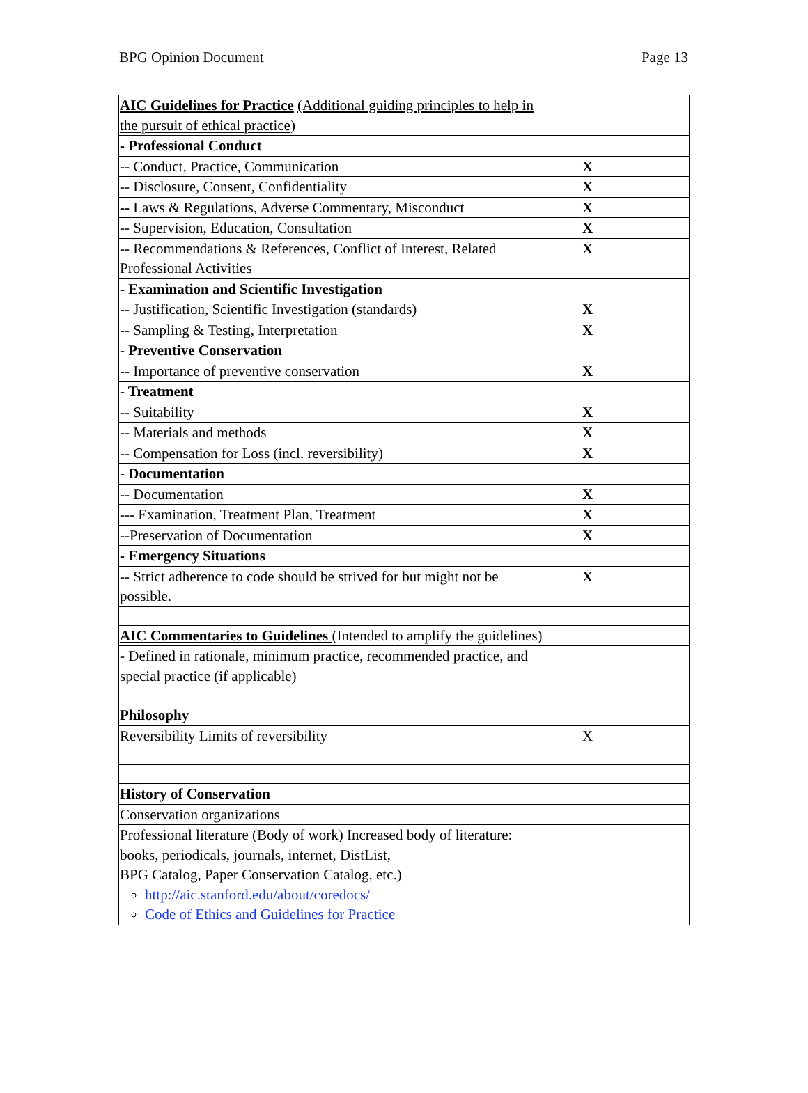BPG Opinion Document Page 13
| AIC Guidelines for Practice (Additional guiding principles to help in the pursuit of ethical practice) | | |
| - Professional Conduct | | |
| -- Conduct, Practice, Communication | X | |
| -- Disclosure, Consent, Confidentiality | X | |
| -- Laws & Regulations, Adverse Commentary, Misconduct | X | |
| -- Supervision, Education, Consultation | X | |
| -- Recommendations & References, Conflict of Interest, Related Professional Activities | X | |
| - Examination and Scientific Investigation | | |
| -- Justification, Scientific Investigation (standards) | X | |
| -- Sampling & Testing, Interpretation | X | |
| - Preventive Conservation | | |
| -- Importance of preventive conservation | X | |
| - Treatment | | |
| -- Suitability | X | |
| -- Materials and methods | X | |
| -- Compensation for Loss (incl. reversibility) | X | |
| - Documentation | | |
| -- Documentation | X | |
| --- Examination, Treatment Plan, Treatment | X | |
| --Preservation of Documentation | X | |
| - Emergency Situations | | |
| -- Strict adherence to code should be strived for but might not be possible. | X | |
| AIC Commentaries to Guidelines (Intended to amplify the guidelines) | | |
| - Defined in rationale, minimum practice, recommended practice, and special practice (if applicable) | | |
| Philosophy | | |
| Reversibility Limits of reversibility | X | |
| History of Conservation | | |
| Conservation organizations | | |
| Professional literature (Body of work) Increased body of literature: books, periodicals, journals, internet, DistList, BPG Catalog, Paper Conservation Catalog, etc.) http://aic.stanford.edu/about/coredocs/ Code of Ethics and Guidelines for Practice | | |